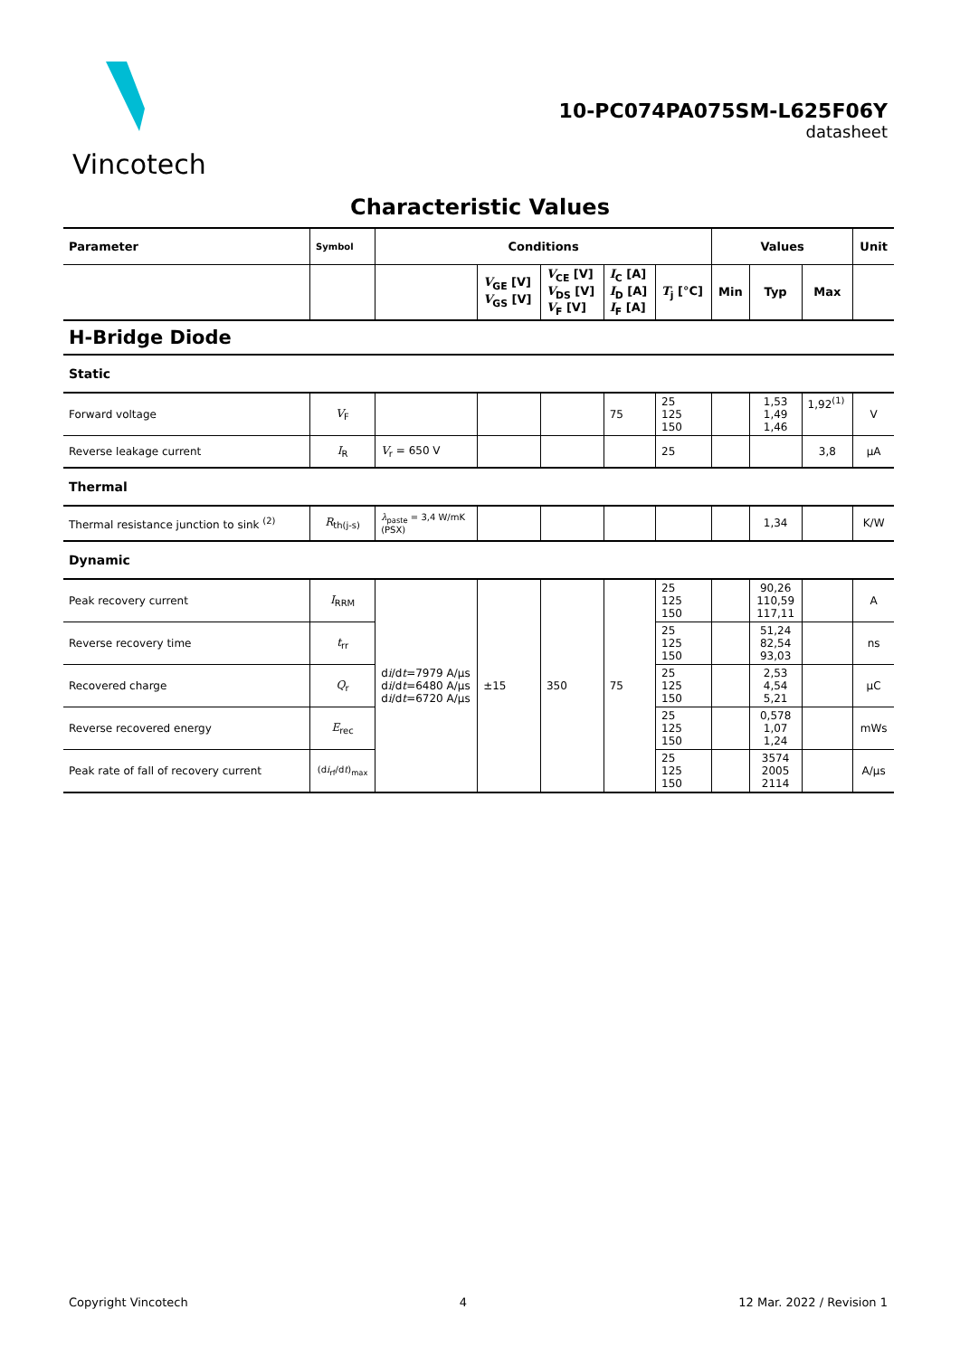Vincotech
10-PC074PA075SM-L625F06Y
datasheet
Characteristic Values
| Parameter | Symbol | Conditions | | | | | Values | | | Unit |
| --- | --- | --- | --- | --- | --- | --- | --- | --- | --- | --- |
| | | | V<sub>GE</sub> [V] V<sub>GS</sub> [V] | V<sub>CE</sub> [V] V<sub>DS</sub> [V] V<sub>F</sub> [V] | I<sub>C</sub> [A] I<sub>D</sub> [A] I<sub>F</sub> [A] | T<sub>j</sub> [°C] | Min | Typ | Max | |
| H-Bridge Diode | | | | | | | | | | |
| Static | | | | | | | | | | |
| Forward voltage | V<sub>F</sub> | | | | 75 | 25 125 150 | | 1,53 1,49 1,46 | 1,92<sup>(1)</sup> | V |
| Reverse leakage current | I<sub>R</sub> | V<sub>r</sub> = 650 V | | | | 25 | | | 3,8 | µA |
| Thermal | | | | | | | | | | |
| Thermal resistance junction to sink <sup>(2)</sup> | R<sub>th(j-s)</sub> | λ<sub>paste</sub> = 3,4 W/mK (PSX) | | | | | | 1,34 | | K/W |
| Dynamic | | | | | | | | | | |
| Peak recovery current | I<sub>RRM</sub> | d i /d t =7979 A/µs d i /d t =6480 A/µs d i /d t =6720 A/µs | ±15 | 350 | 75 | 25 125 150 | | 90,26 110,59 117,11 | | A |
| Reverse recovery time | t<sub>rr</sub> | | | | | 25 125 150 | | 51,24 82,54 93,03 | | ns |
| Recovered charge | Q<sub>r</sub> | | | | | 25 125 150 | | 2,53 4,54 5,21 | | µC |
| Reverse recovered energy | E<sub>rec</sub> | | | | | 25 125 150 | | 0,578 1,07 1,24 | | mWs |
| Peak rate of fall of recovery current | (d i<sub>rf</sub>/d t )<sub>max</sub> | | | | | 25 125 150 | | 3574 2005 2114 | | A/µs |
Copyright Vincotech 4 12 Mar. 2022 / Revision 1